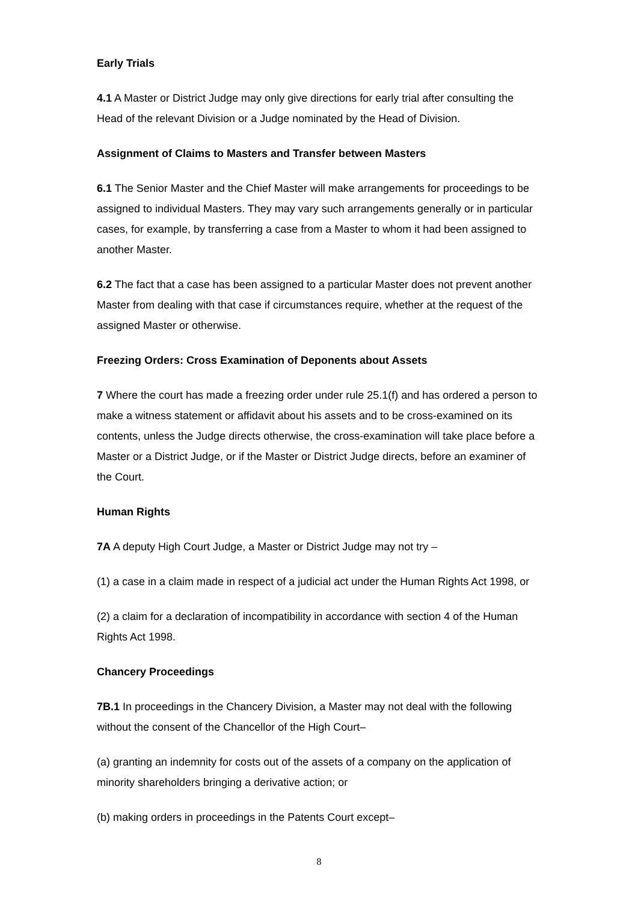Early Trials
4.1 A Master or District Judge may only give directions for early trial after consulting the Head of the relevant Division or a Judge nominated by the Head of Division.
Assignment of Claims to Masters and Transfer between Masters
6.1 The Senior Master and the Chief Master will make arrangements for proceedings to be assigned to individual Masters. They may vary such arrangements generally or in particular cases, for example, by transferring a case from a Master to whom it had been assigned to another Master.
6.2 The fact that a case has been assigned to a particular Master does not prevent another Master from dealing with that case if circumstances require, whether at the request of the assigned Master or otherwise.
Freezing Orders: Cross Examination of Deponents about Assets
7 Where the court has made a freezing order under rule 25.1(f) and has ordered a person to make a witness statement or affidavit about his assets and to be cross-examined on its contents, unless the Judge directs otherwise, the cross-examination will take place before a Master or a District Judge, or if the Master or District Judge directs, before an examiner of the Court.
Human Rights
7A A deputy High Court Judge, a Master or District Judge may not try –
(1) a case in a claim made in respect of a judicial act under the Human Rights Act 1998, or
(2) a claim for a declaration of incompatibility in accordance with section 4 of the Human Rights Act 1998.
Chancery Proceedings
7B.1 In proceedings in the Chancery Division, a Master may not deal with the following without the consent of the Chancellor of the High Court–
(a) granting an indemnity for costs out of the assets of a company on the application of minority shareholders bringing a derivative action; or
(b) making orders in proceedings in the Patents Court except–
8